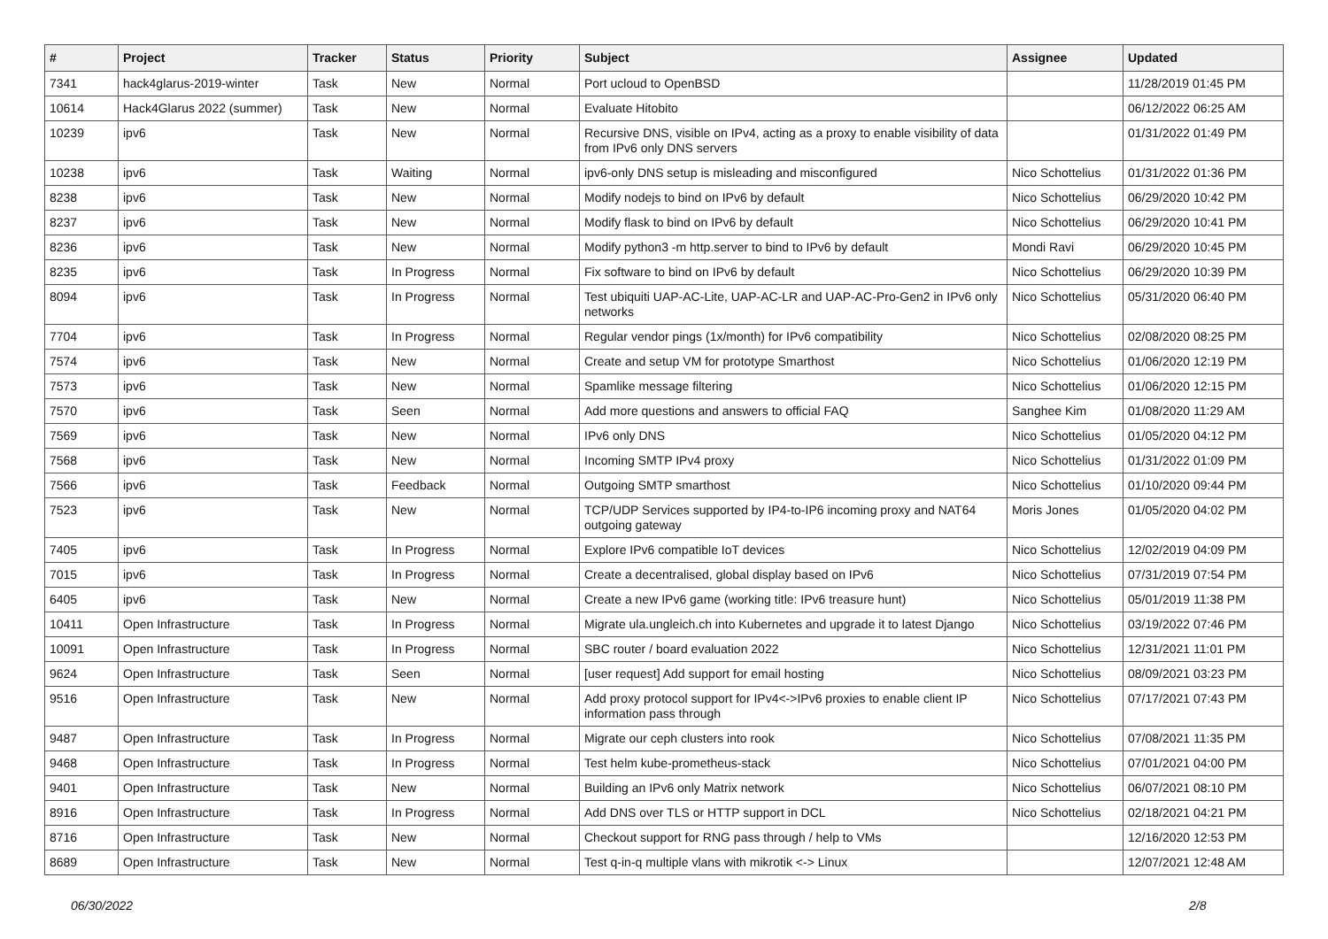| # | Project | Tracker | Status | Priority | Subject | Assignee | Updated |
| --- | --- | --- | --- | --- | --- | --- | --- |
| 7341 | hack4glarus-2019-winter | Task | New | Normal | Port ucloud to OpenBSD | | 11/28/2019 01:45 PM |
| 10614 | Hack4Glarus 2022 (summer) | Task | New | Normal | Evaluate Hitobito | | 06/12/2022 06:25 AM |
| 10239 | ipv6 | Task | New | Normal | Recursive DNS, visible on IPv4, acting as a proxy to enable visibility of data from IPv6 only DNS servers | | 01/31/2022 01:49 PM |
| 10238 | ipv6 | Task | Waiting | Normal | ipv6-only DNS setup is misleading and misconfigured | Nico Schottelius | 01/31/2022 01:36 PM |
| 8238 | ipv6 | Task | New | Normal | Modify nodejs to bind on IPv6 by default | Nico Schottelius | 06/29/2020 10:42 PM |
| 8237 | ipv6 | Task | New | Normal | Modify flask to bind on IPv6 by default | Nico Schottelius | 06/29/2020 10:41 PM |
| 8236 | ipv6 | Task | New | Normal | Modify python3 -m http.server to bind to IPv6 by default | Mondi Ravi | 06/29/2020 10:45 PM |
| 8235 | ipv6 | Task | In Progress | Normal | Fix software to bind on IPv6 by default | Nico Schottelius | 06/29/2020 10:39 PM |
| 8094 | ipv6 | Task | In Progress | Normal | Test ubiquiti UAP-AC-Lite, UAP-AC-LR and UAP-AC-Pro-Gen2 in IPv6 only networks | Nico Schottelius | 05/31/2020 06:40 PM |
| 7704 | ipv6 | Task | In Progress | Normal | Regular vendor pings (1x/month) for IPv6 compatibility | Nico Schottelius | 02/08/2020 08:25 PM |
| 7574 | ipv6 | Task | New | Normal | Create and setup VM for prototype Smarthost | Nico Schottelius | 01/06/2020 12:19 PM |
| 7573 | ipv6 | Task | New | Normal | Spamlike message filtering | Nico Schottelius | 01/06/2020 12:15 PM |
| 7570 | ipv6 | Task | Seen | Normal | Add more questions and answers to official FAQ | Sanghee Kim | 01/08/2020 11:29 AM |
| 7569 | ipv6 | Task | New | Normal | IPv6 only DNS | Nico Schottelius | 01/05/2020 04:12 PM |
| 7568 | ipv6 | Task | New | Normal | Incoming SMTP IPv4 proxy | Nico Schottelius | 01/31/2022 01:09 PM |
| 7566 | ipv6 | Task | Feedback | Normal | Outgoing SMTP smarthost | Nico Schottelius | 01/10/2020 09:44 PM |
| 7523 | ipv6 | Task | New | Normal | TCP/UDP Services supported by IP4-to-IP6 incoming proxy and NAT64 outgoing gateway | Moris Jones | 01/05/2020 04:02 PM |
| 7405 | ipv6 | Task | In Progress | Normal | Explore IPv6 compatible IoT devices | Nico Schottelius | 12/02/2019 04:09 PM |
| 7015 | ipv6 | Task | In Progress | Normal | Create a decentralised, global display based on IPv6 | Nico Schottelius | 07/31/2019 07:54 PM |
| 6405 | ipv6 | Task | New | Normal | Create a new IPv6 game (working title: IPv6 treasure hunt) | Nico Schottelius | 05/01/2019 11:38 PM |
| 10411 | Open Infrastructure | Task | In Progress | Normal | Migrate ula.ungleich.ch into Kubernetes and upgrade it to latest Django | Nico Schottelius | 03/19/2022 07:46 PM |
| 10091 | Open Infrastructure | Task | In Progress | Normal | SBC router / board evaluation 2022 | Nico Schottelius | 12/31/2021 11:01 PM |
| 9624 | Open Infrastructure | Task | Seen | Normal | [user request] Add support for email hosting | Nico Schottelius | 08/09/2021 03:23 PM |
| 9516 | Open Infrastructure | Task | New | Normal | Add proxy protocol support for IPv4<->IPv6 proxies to enable client IP information pass through | Nico Schottelius | 07/17/2021 07:43 PM |
| 9487 | Open Infrastructure | Task | In Progress | Normal | Migrate our ceph clusters into rook | Nico Schottelius | 07/08/2021 11:35 PM |
| 9468 | Open Infrastructure | Task | In Progress | Normal | Test helm kube-prometheus-stack | Nico Schottelius | 07/01/2021 04:00 PM |
| 9401 | Open Infrastructure | Task | New | Normal | Building an IPv6 only Matrix network | Nico Schottelius | 06/07/2021 08:10 PM |
| 8916 | Open Infrastructure | Task | In Progress | Normal | Add DNS over TLS or HTTP support in DCL | Nico Schottelius | 02/18/2021 04:21 PM |
| 8716 | Open Infrastructure | Task | New | Normal | Checkout support for RNG pass through / help to VMs | | 12/16/2020 12:53 PM |
| 8689 | Open Infrastructure | Task | New | Normal | Test q-in-q multiple vlans with mikrotik <-> Linux | | 12/07/2021 12:48 AM |
06/30/2022 2/8